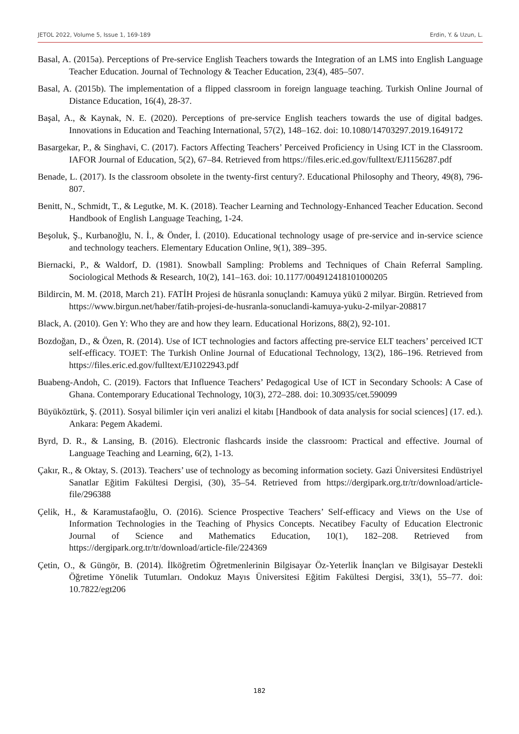JETOL 2022, Volume 5, Issue 1, 169-189 Erdin, Y. & Uzun, L.
Basal, A. (2015a). Perceptions of Pre-service English Teachers towards the Integration of an LMS into English Language Teacher Education. Journal of Technology & Teacher Education, 23(4), 485–507.
Basal, A. (2015b). The implementation of a flipped classroom in foreign language teaching. Turkish Online Journal of Distance Education, 16(4), 28-37.
Başal, A., & Kaynak, N. E. (2020). Perceptions of pre-service English teachers towards the use of digital badges. Innovations in Education and Teaching International, 57(2), 148–162. doi: 10.1080/14703297.2019.1649172
Basargekar, P., & Singhavi, C. (2017). Factors Affecting Teachers’ Perceived Proficiency in Using ICT in the Classroom. IAFOR Journal of Education, 5(2), 67–84. Retrieved from https://files.eric.ed.gov/fulltext/EJ1156287.pdf
Benade, L. (2017). Is the classroom obsolete in the twenty-first century?. Educational Philosophy and Theory, 49(8), 796-807.
Benitt, N., Schmidt, T., & Legutke, M. K. (2018). Teacher Learning and Technology-Enhanced Teacher Education. Second Handbook of English Language Teaching, 1-24.
Beşoluk, Ş., Kurbanoğlu, N. İ., & Önder, İ. (2010). Educational technology usage of pre-service and in-service science and technology teachers. Elementary Education Online, 9(1), 389–395.
Biernacki, P., & Waldorf, D. (1981). Snowball Sampling: Problems and Techniques of Chain Referral Sampling. Sociological Methods & Research, 10(2), 141–163. doi: 10.1177/004912418101000205
Bildircin, M. M. (2018, March 21). FATİH Projesi de hüsranla sonuçlandı: Kamuya yükü 2 milyar. Birgün. Retrieved from https://www.birgun.net/haber/fatih-projesi-de-husranla-sonuclandi-kamuya-yuku-2-milyar-208817
Black, A. (2010). Gen Y: Who they are and how they learn. Educational Horizons, 88(2), 92-101.
Bozdoğan, D., & Özen, R. (2014). Use of ICT technologies and factors affecting pre-service ELT teachers’ perceived ICT self-efficacy. TOJET: The Turkish Online Journal of Educational Technology, 13(2), 186–196. Retrieved from https://files.eric.ed.gov/fulltext/EJ1022943.pdf
Buabeng-Andoh, C. (2019). Factors that Influence Teachers’ Pedagogical Use of ICT in Secondary Schools: A Case of Ghana. Contemporary Educational Technology, 10(3), 272–288. doi: 10.30935/cet.590099
Büyüköztürk, Ş. (2011). Sosyal bilimler için veri analizi el kitabı [Handbook of data analysis for social sciences] (17. ed.). Ankara: Pegem Akademi.
Byrd, D. R., & Lansing, B. (2016). Electronic flashcards inside the classroom: Practical and effective. Journal of Language Teaching and Learning, 6(2), 1-13.
Çakır, R., & Oktay, S. (2013). Teachers’ use of technology as becoming information society. Gazi Üniversitesi Endüstriyel Sanatlar Eğitim Fakültesi Dergisi, (30), 35–54. Retrieved from https://dergipark.org.tr/tr/download/article-file/296388
Çelik, H., & Karamustafaoğlu, O. (2016). Science Prospective Teachers’ Self-efficacy and Views on the Use of Information Technologies in the Teaching of Physics Concepts. Necatibey Faculty of Education Electronic Journal of Science and Mathematics Education, 10(1), 182–208. Retrieved from https://dergipark.org.tr/tr/download/article-file/224369
Çetin, O., & Güngör, B. (2014). İlköğretim Öğretmenlerinin Bilgisayar Öz-Yeterlik İnançları ve Bilgisayar Destekli Öğretime Yönelik Tutumları. Ondokuz Mayıs Üniversitesi Eğitim Fakültesi Dergisi, 33(1), 55–77. doi: 10.7822/egt206
182